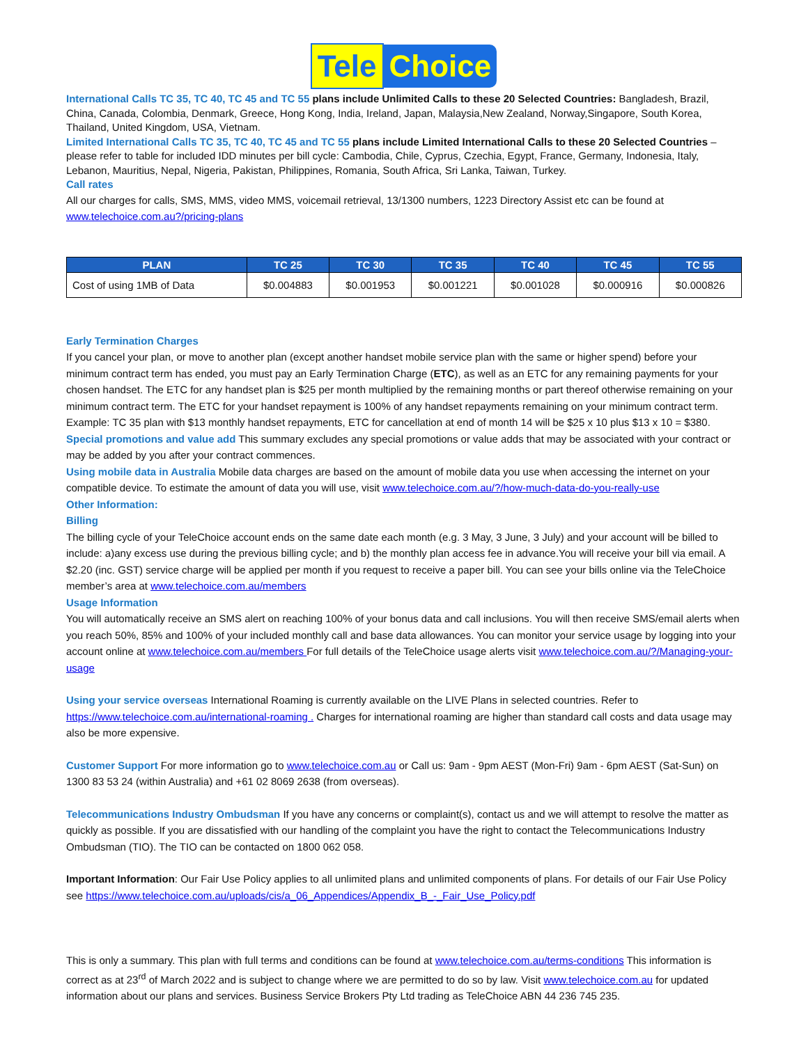Tele Choice
International Calls TC 35, TC 40, TC 45 and TC 55 plans include Unlimited Calls to these 20 Selected Countries: Bangladesh, Brazil, China, Canada, Colombia, Denmark, Greece, Hong Kong, India, Ireland, Japan, Malaysia,New Zealand, Norway,Singapore, South Korea, Thailand, United Kingdom, USA, Vietnam.
Limited International Calls TC 35, TC 40, TC 45 and TC 55 plans include Limited International Calls to these 20 Selected Countries – please refer to table for included IDD minutes per bill cycle: Cambodia, Chile, Cyprus, Czechia, Egypt, France, Germany, Indonesia, Italy, Lebanon, Mauritius, Nepal, Nigeria, Pakistan, Philippines, Romania, South Africa, Sri Lanka, Taiwan, Turkey.
Call rates
All our charges for calls, SMS, MMS, video MMS, voicemail retrieval, 13/1300 numbers, 1223 Directory Assist etc can be found at www.telechoice.com.au?/pricing-plans
| PLAN | TC 25 | TC 30 | TC 35 | TC 40 | TC 45 | TC 55 |
| --- | --- | --- | --- | --- | --- | --- |
| Cost of using 1MB of Data | $0.004883 | $0.001953 | $0.001221 | $0.001028 | $0.000916 | $0.000826 |
Early Termination Charges
If you cancel your plan, or move to another plan (except another handset mobile service plan with the same or higher spend) before your minimum contract term has ended, you must pay an Early Termination Charge (ETC), as well as an ETC for any remaining payments for your chosen handset. The ETC for any handset plan is $25 per month multiplied by the remaining months or part thereof otherwise remaining on your minimum contract term. The ETC for your handset repayment is 100% of any handset repayments remaining on your minimum contract term. Example: TC 35 plan with $13 monthly handset repayments, ETC for cancellation at end of month 14 will be $25 x 10 plus $13 x 10 = $380.
Special promotions and value add This summary excludes any special promotions or value adds that may be associated with your contract or may be added by you after your contract commences.
Using mobile data in Australia Mobile data charges are based on the amount of mobile data you use when accessing the internet on your compatible device. To estimate the amount of data you will use, visit www.telechoice.com.au/?/how-much-data-do-you-really-use
Other Information:
Billing
The billing cycle of your TeleChoice account ends on the same date each month (e.g. 3 May, 3 June, 3 July) and your account will be billed to include: a)any excess use during the previous billing cycle; and b) the monthly plan access fee in advance.You will receive your bill via email. A $2.20 (inc. GST) service charge will be applied per month if you request to receive a paper bill. You can see your bills online via the TeleChoice member’s area at www.telechoice.com.au/members
Usage Information
You will automatically receive an SMS alert on reaching 100% of your bonus data and call inclusions. You will then receive SMS/email alerts when you reach 50%, 85% and 100% of your included monthly call and base data allowances. You can monitor your service usage by logging into your account online at www.telechoice.com.au/members For full details of the TeleChoice usage alerts visit www.telechoice.com.au/?/Managing-your-usage
Using your service overseas International Roaming is currently available on the LIVE Plans in selected countries. Refer to https://www.telechoice.com.au/international-roaming . Charges for international roaming are higher than standard call costs and data usage may also be more expensive.
Customer Support For more information go to www.telechoice.com.au or Call us: 9am - 9pm AEST (Mon-Fri) 9am - 6pm AEST (Sat-Sun) on 1300 83 53 24 (within Australia) and +61 02 8069 2638 (from overseas).
Telecommunications Industry Ombudsman If you have any concerns or complaint(s), contact us and we will attempt to resolve the matter as quickly as possible. If you are dissatisfied with our handling of the complaint you have the right to contact the Telecommunications Industry Ombudsman (TIO). The TIO can be contacted on 1800 062 058.
Important Information: Our Fair Use Policy applies to all unlimited plans and unlimited components of plans. For details of our Fair Use Policy see https://www.telechoice.com.au/uploads/cis/a_06_Appendices/Appendix_B_-_Fair_Use_Policy.pdf
This is only a summary. This plan with full terms and conditions can be found at www.telechoice.com.au/terms-conditions This information is correct as at 23<sup>rd</sup> of March 2022 and is subject to change where we are permitted to do so by law. Visit www.telechoice.com.au for updated information about our plans and services. Business Service Brokers Pty Ltd trading as TeleChoice ABN 44 236 745 235.